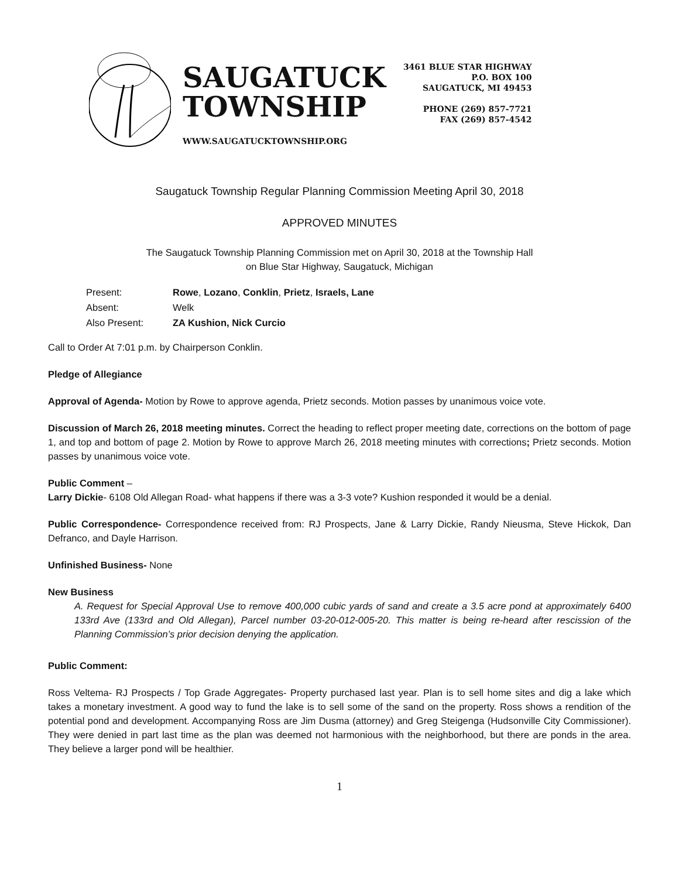SAUGATUCK
TOWNSHIP
WWW.SAUGATUCKTOWNSHIP.ORG
3461 BLUE STAR HIGHWAY
P.O. BOX 100
SAUGATUCK, MI 49453
PHONE (269) 857-7721
FAX (269) 857-4542
Saugatuck Township Regular Planning Commission Meeting April 30, 2018
APPROVED MINUTES
The Saugatuck Township Planning Commission met on April 30, 2018 at the Township Hall
on Blue Star Highway, Saugatuck, Michigan
| Present: | Rowe , Lozano , Conklin , Prietz , Israels, Lane |
| Absent: | Welk |
| Also Present: | ZA Kushion, Nick Curcio |
Call to Order At 7:01 p.m. by Chairperson Conklin.
Pledge of Allegiance
Approval of Agenda- Motion by Rowe to approve agenda, Prietz seconds. Motion passes by unanimous voice vote.
Discussion of March 26, 2018 meeting minutes. Correct the heading to reflect proper meeting date, corrections on the bottom of page 1, and top and bottom of page 2. Motion by Rowe to approve March 26, 2018 meeting minutes with corrections; Prietz seconds. Motion passes by unanimous voice vote.
Public Comment –
Larry Dickie- 6108 Old Allegan Road- what happens if there was a 3-3 vote? Kushion responded it would be a denial.
Public Correspondence- Correspondence received from: RJ Prospects, Jane & Larry Dickie, Randy Nieusma, Steve Hickok, Dan Defranco, and Dayle Harrison.
Unfinished Business- None
New Business
A. Request for Special Approval Use to remove 400,000 cubic yards of sand and create a 3.5 acre pond at approximately 6400 133rd Ave (133rd and Old Allegan), Parcel number 03-20-012-005-20. This matter is being re-heard after rescission of the Planning Commission’s prior decision denying the application.
Public Comment:
Ross Veltema- RJ Prospects / Top Grade Aggregates- Property purchased last year. Plan is to sell home sites and dig a lake which takes a monetary investment. A good way to fund the lake is to sell some of the sand on the property. Ross shows a rendition of the potential pond and development. Accompanying Ross are Jim Dusma (attorney) and Greg Steigenga (Hudsonville City Commissioner). They were denied in part last time as the plan was deemed not harmonious with the neighborhood, but there are ponds in the area. They believe a larger pond will be healthier.
1